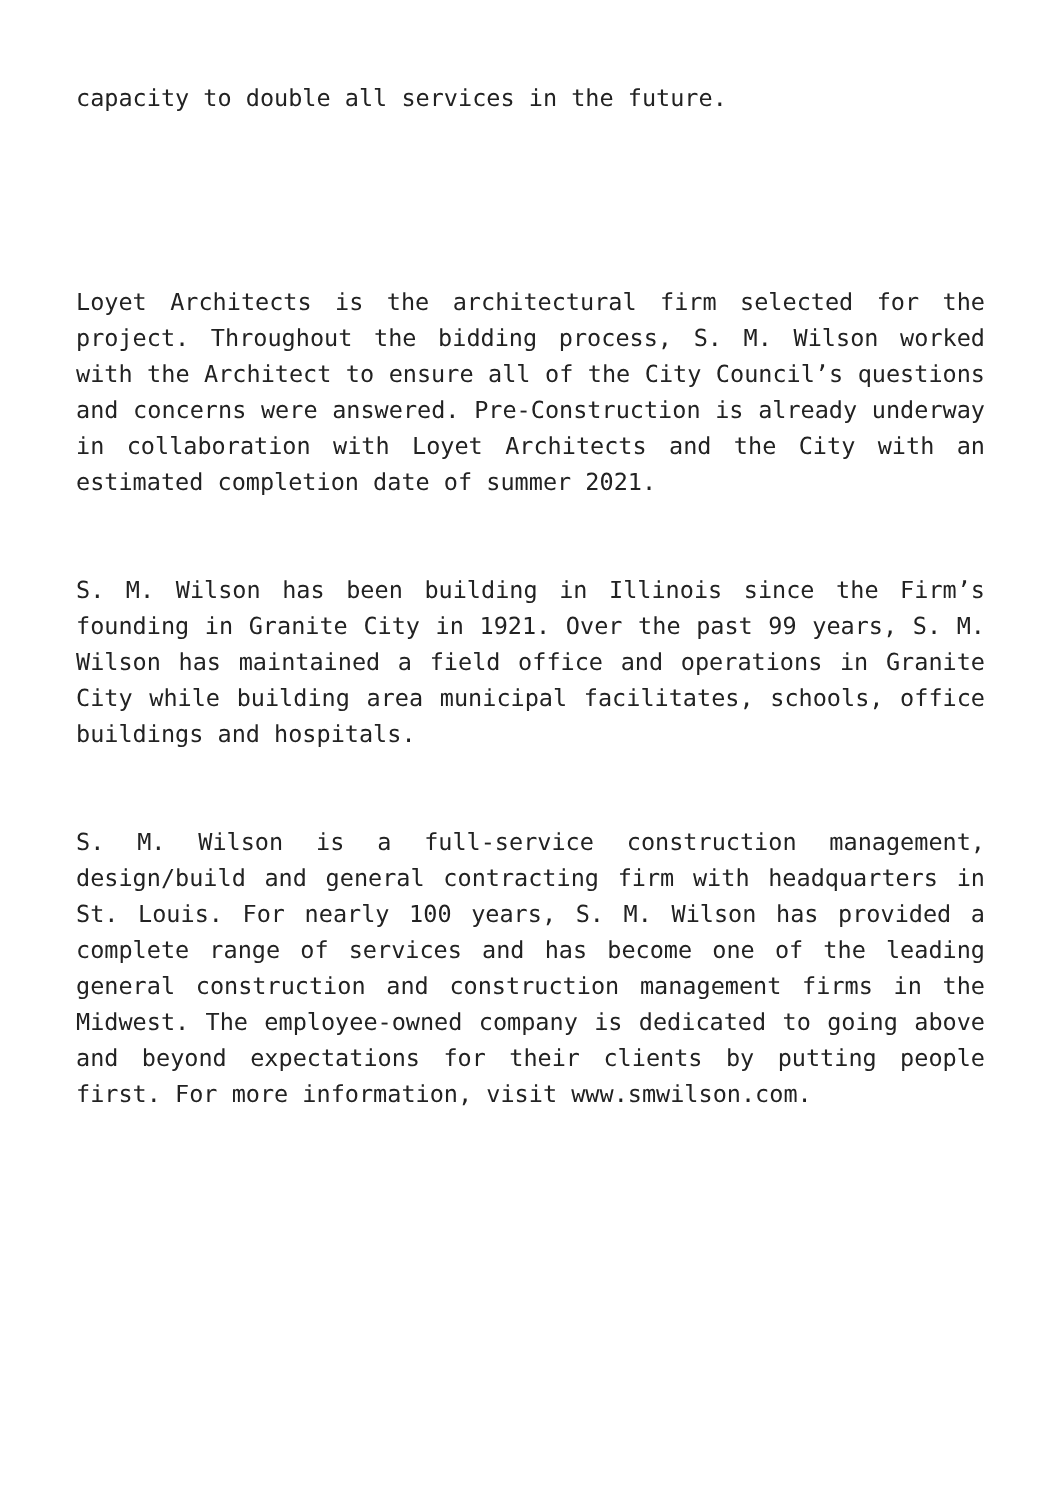capacity to double all services in the future.
Loyet Architects is the architectural firm selected for the project. Throughout the bidding process, S. M. Wilson worked with the Architect to ensure all of the City Council’s questions and concerns were answered. Pre-Construction is already underway in collaboration with Loyet Architects and the City with an estimated completion date of summer 2021.
S. M. Wilson has been building in Illinois since the Firm’s founding in Granite City in 1921. Over the past 99 years, S. M. Wilson has maintained a field office and operations in Granite City while building area municipal facilitates, schools, office buildings and hospitals.
S. M. Wilson is a full-service construction management, design/build and general contracting firm with headquarters in St. Louis. For nearly 100 years, S. M. Wilson has provided a complete range of services and has become one of the leading general construction and construction management firms in the Midwest. The employee-owned company is dedicated to going above and beyond expectations for their clients by putting people first. For more information, visit www.smwilson.com.